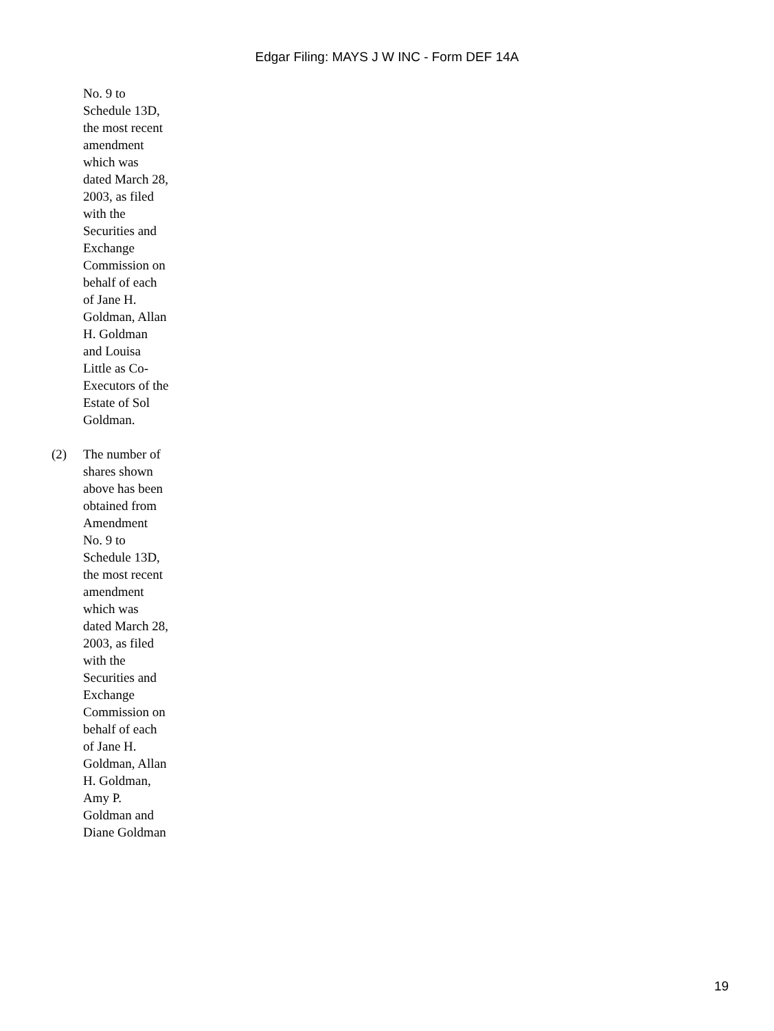Edgar Filing: MAYS J W INC - Form DEF 14A
No. 9 to Schedule 13D, the most recent amendment which was dated March 28, 2003, as filed with the Securities and Exchange Commission on behalf of each of Jane H. Goldman, Allan H. Goldman and Louisa Little as Co-Executors of the Estate of Sol Goldman.
(2) The number of shares shown above has been obtained from Amendment No. 9 to Schedule 13D, the most recent amendment which was dated March 28, 2003, as filed with the Securities and Exchange Commission on behalf of each of Jane H. Goldman, Allan H. Goldman, Amy P. Goldman and Diane Goldman
19